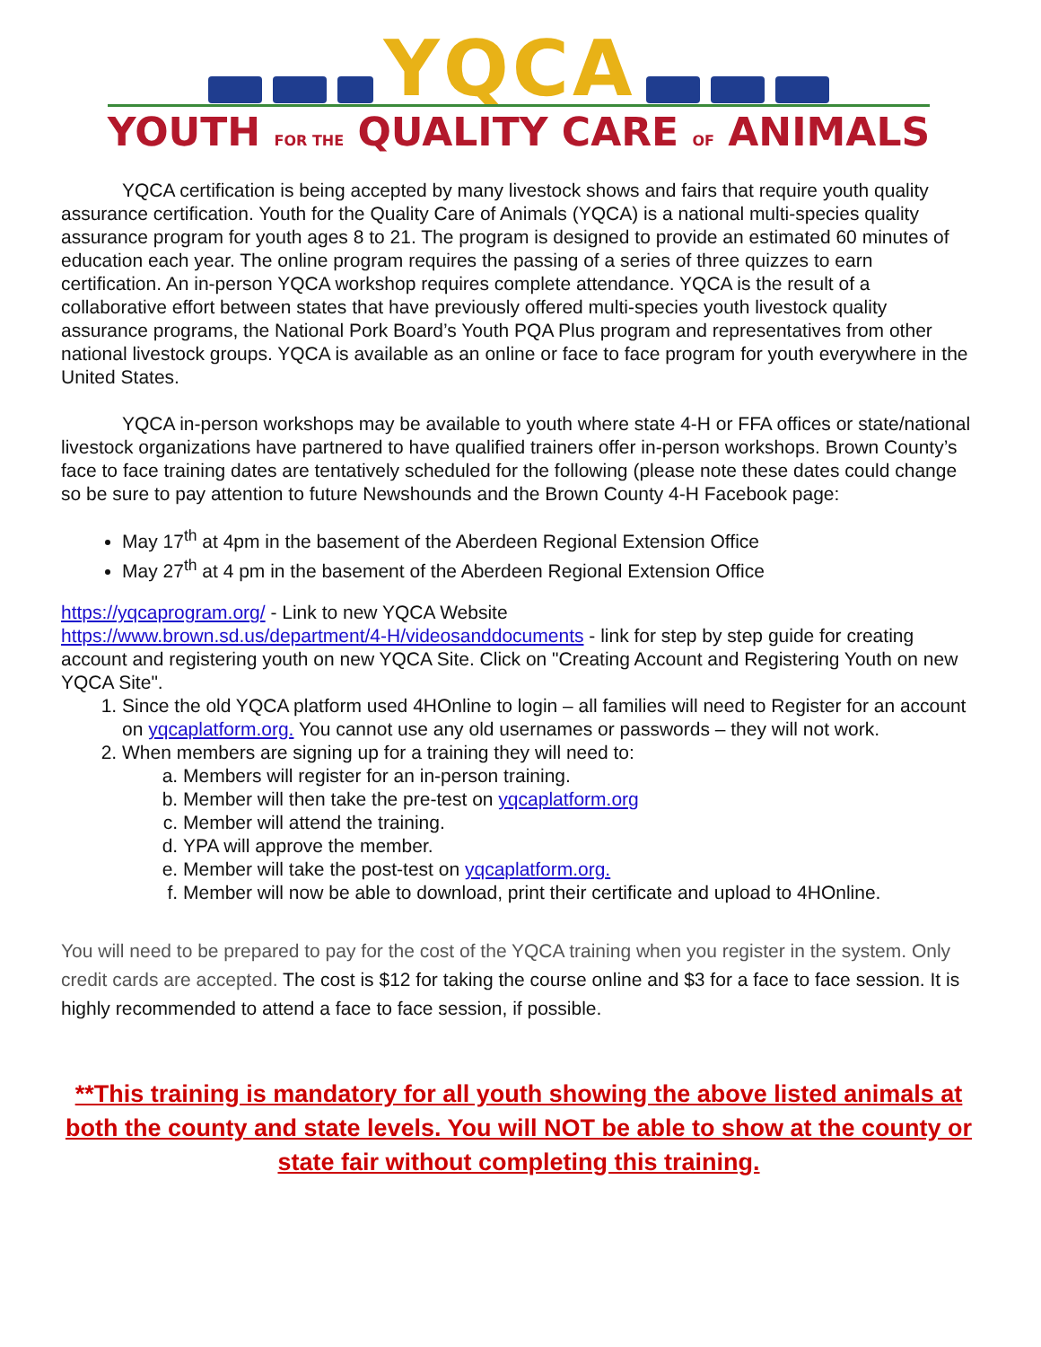YQCA
YOUTH FOR THE QUALITY CARE OF ANIMALS
YQCA certification is being accepted by many livestock shows and fairs that require youth quality assurance certification. Youth for the Quality Care of Animals (YQCA) is a national multi-species quality assurance program for youth ages 8 to 21. The program is designed to provide an estimated 60 minutes of education each year. The online program requires the passing of a series of three quizzes to earn certification. An in-person YQCA workshop requires complete attendance. YQCA is the result of a collaborative effort between states that have previously offered multi-species youth livestock quality assurance programs, the National Pork Board’s Youth PQA Plus program and representatives from other national livestock groups. YQCA is available as an online or face to face program for youth everywhere in the United States.
YQCA in-person workshops may be available to youth where state 4-H or FFA offices or state/national livestock organizations have partnered to have qualified trainers offer in-person workshops. Brown County’s face to face training dates are tentatively scheduled for the following (please note these dates could change so be sure to pay attention to future Newshounds and the Brown County 4-H Facebook page:
May 17<sup>th</sup> at 4pm in the basement of the Aberdeen Regional Extension Office
May 27<sup>th</sup> at 4 pm in the basement of the Aberdeen Regional Extension Office
https://yqcaprogram.org/ - Link to new YQCA Website
https://www.brown.sd.us/department/4-H/videosanddocuments - link for step by step guide for creating account and registering youth on new YQCA Site. Click on "Creating Account and Registering Youth on new YQCA Site".
1. Since the old YQCA platform used 4HOnline to login – all families will need to Register for an account on yqcaplatform.org. You cannot use any old usernames or passwords – they will not work.
2. When members are signing up for a training they will need to:
a. Members will register for an in-person training.
b. Member will then take the pre-test on yqcaplatform.org
c. Member will attend the training.
d. YPA will approve the member.
e. Member will take the post-test on yqcaplatform.org.
f. Member will now be able to download, print their certificate and upload to 4HOnline.
You will need to be prepared to pay for the cost of the YQCA training when you register in the system. Only credit cards are accepted. The cost is $12 for taking the course online and $3 for a face to face session. It is highly recommended to attend a face to face session, if possible.
**This training is mandatory for all youth showing the above listed animals at both the county and state levels. You will NOT be able to show at the county or state fair without completing this training.